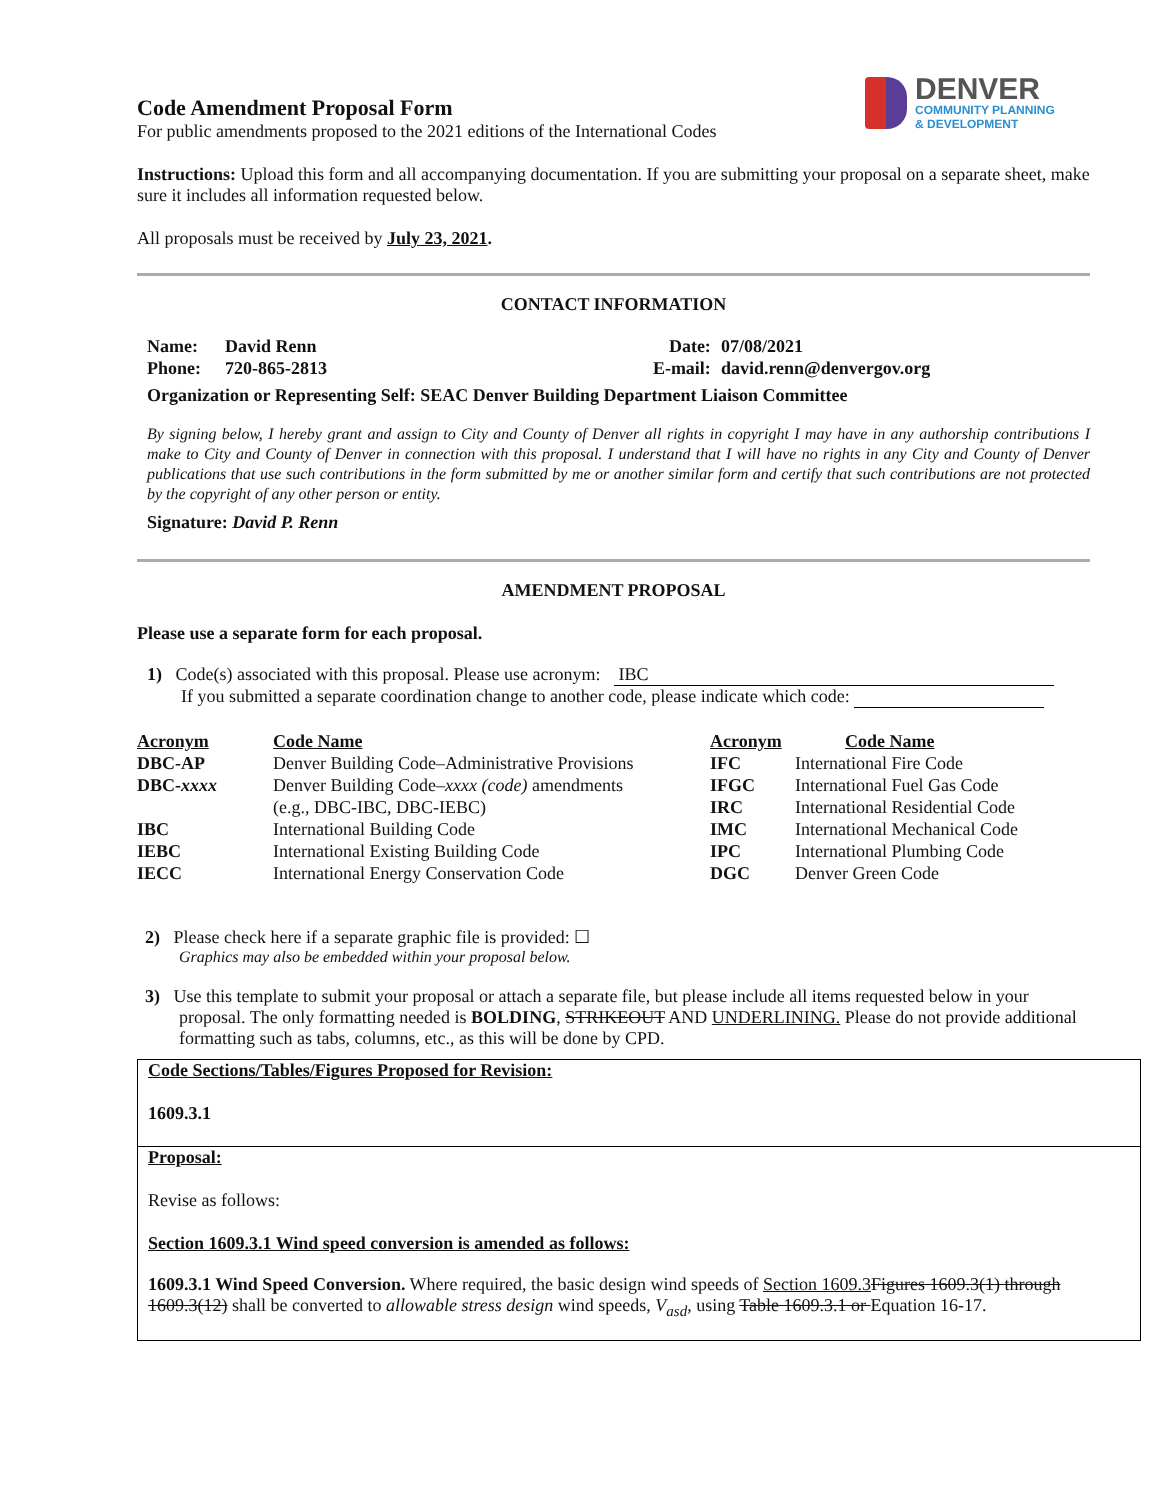DENVER
COMMUNITY PLANNING
& DEVELOPMENT
Code Amendment Proposal Form
For public amendments proposed to the 2021 editions of the International Codes
Instructions: Upload this form and all accompanying documentation. If you are submitting your proposal on a separate sheet, make sure it includes all information requested below.
All proposals must be received by July 23, 2021.
CONTACT INFORMATION
| Name: | David Renn | Date: | 07/08/2021 |
| Phone: | 720-865-2813 | E-mail: | david.renn@denvergov.org |
Organization or Representing Self: SEAC Denver Building Department Liaison Committee
By signing below, I hereby grant and assign to City and County of Denver all rights in copyright I may have in any authorship contributions I make to City and County of Denver in connection with this proposal. I understand that I will have no rights in any City and County of Denver publications that use such contributions in the form submitted by me or another similar form and certify that such contributions are not protected by the copyright of any other person or entity.
Signature: David P. Renn
AMENDMENT PROPOSAL
Please use a separate form for each proposal.
1) Code(s) associated with this proposal. Please use acronym: IBC
If you submitted a separate coordination change to another code, please indicate which code:
| Acronym | Code Name | Acronym | Code Name |
| DBC-AP | Denver Building Code–Administrative Provisions | IFC | International Fire Code |
| DBC- xxxx | Denver Building Code– xxxx (code) amendments (e.g., DBC-IBC, DBC-IEBC) | IFGC IRC | International Fuel Gas Code International Residential Code |
| IBC | International Building Code | IMC | International Mechanical Code |
| IEBC | International Existing Building Code | IPC | International Plumbing Code |
| IECC | International Energy Conservation Code | DGC | Denver Green Code |
2) Please check here if a separate graphic file is provided: ☐
Graphics may also be embedded within your proposal below.
3) Use this template to submit your proposal or attach a separate file, but please include all items requested below in your proposal. The only formatting needed is BOLDING, STRIKEOUT AND UNDERLINING. Please do not provide additional formatting such as tabs, columns, etc., as this will be done by CPD.
Code Sections/Tables/Figures Proposed for Revision:
1609.3.1
Proposal:
Revise as follows:
Section 1609.3.1 Wind speed conversion is amended as follows:
1609.3.1 Wind Speed Conversion. Where required, the basic design wind speeds of Section 1609.3 Figures 1609.3(1) through 1609.3(12) shall be converted to allowable stress design wind speeds, V<sub>asd</sub>, using Table 1609.3.1 or Equation 16-17.